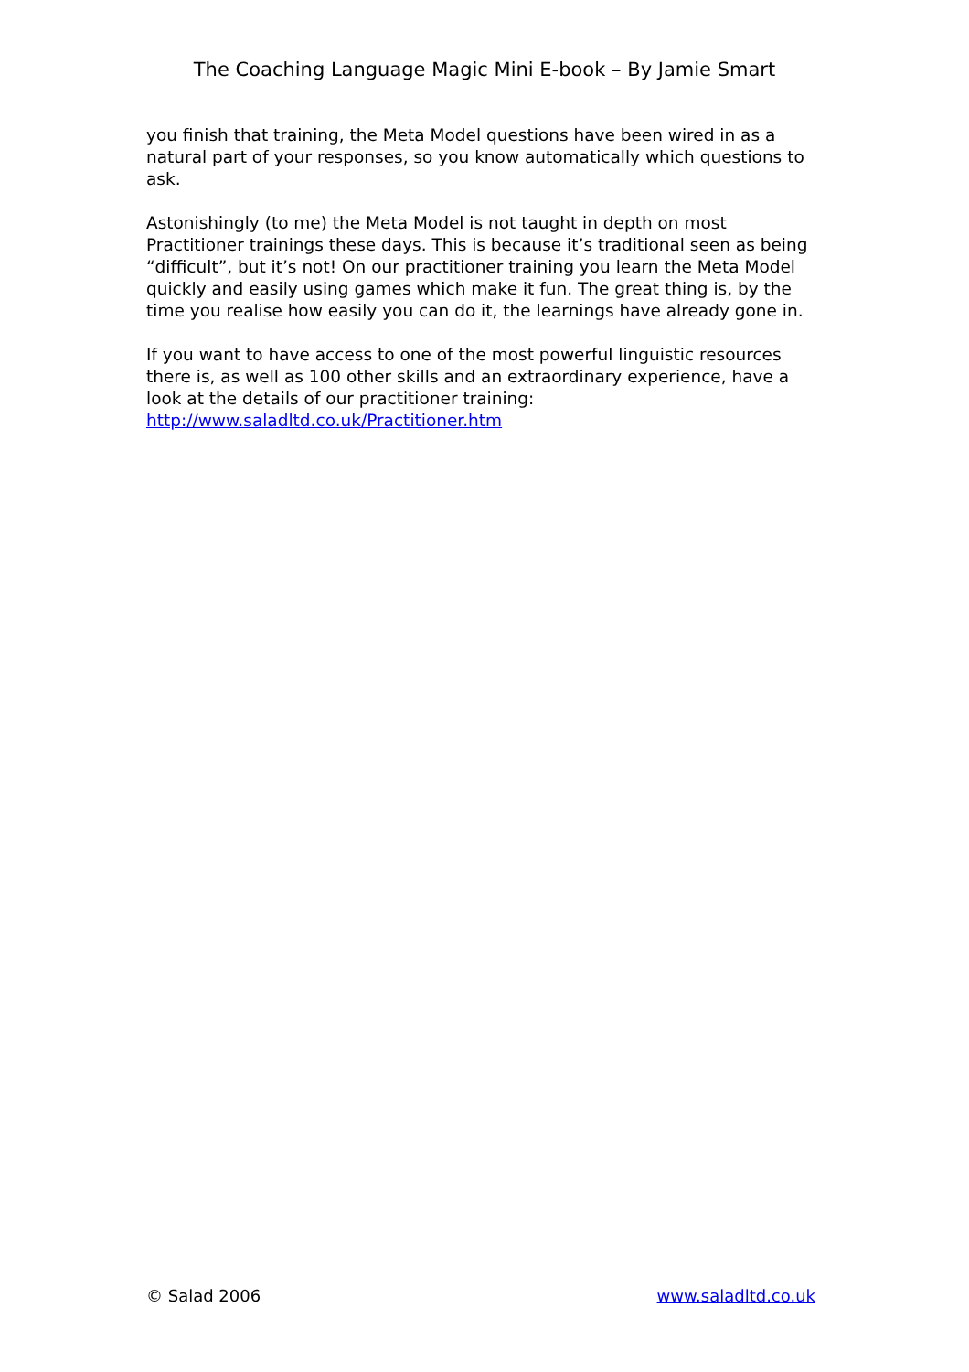The Coaching Language Magic Mini E-book – By Jamie Smart
you finish that training, the Meta Model questions have been wired in as a natural part of your responses, so you know automatically which questions to ask.
Astonishingly (to me) the Meta Model is not taught in depth on most Practitioner trainings these days. This is because it’s traditional seen as being “difficult”, but it’s not! On our practitioner training you learn the Meta Model quickly and easily using games which make it fun. The great thing is, by the time you realise how easily you can do it, the learnings have already gone in.
If you want to have access to one of the most powerful linguistic resources there is, as well as 100 other skills and an extraordinary experience, have a look at the details of our practitioner training: http://www.saladltd.co.uk/Practitioner.htm
© Salad 2006 www.saladltd.co.uk